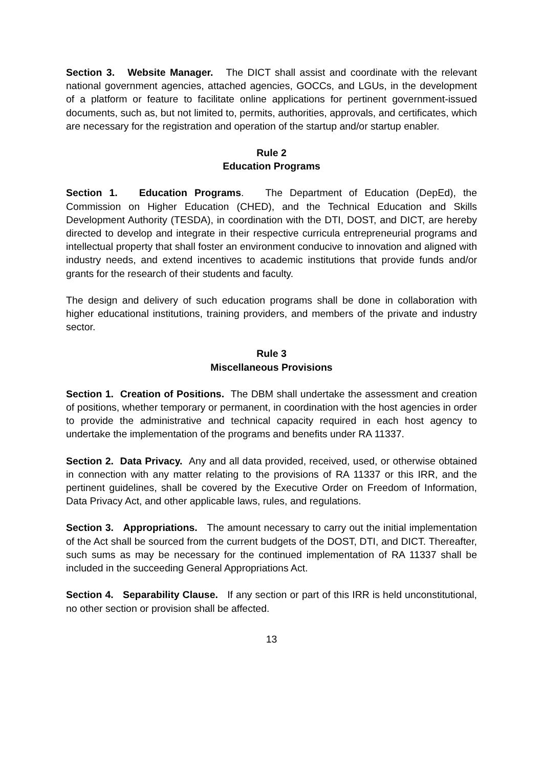Section 3. Website Manager. The DICT shall assist and coordinate with the relevant national government agencies, attached agencies, GOCCs, and LGUs, in the development of a platform or feature to facilitate online applications for pertinent government-issued documents, such as, but not limited to, permits, authorities, approvals, and certificates, which are necessary for the registration and operation of the startup and/or startup enabler.
Rule 2
Education Programs
Section 1. Education Programs. The Department of Education (DepEd), the Commission on Higher Education (CHED), and the Technical Education and Skills Development Authority (TESDA), in coordination with the DTI, DOST, and DICT, are hereby directed to develop and integrate in their respective curricula entrepreneurial programs and intellectual property that shall foster an environment conducive to innovation and aligned with industry needs, and extend incentives to academic institutions that provide funds and/or grants for the research of their students and faculty.
The design and delivery of such education programs shall be done in collaboration with higher educational institutions, training providers, and members of the private and industry sector.
Rule 3
Miscellaneous Provisions
Section 1. Creation of Positions. The DBM shall undertake the assessment and creation of positions, whether temporary or permanent, in coordination with the host agencies in order to provide the administrative and technical capacity required in each host agency to undertake the implementation of the programs and benefits under RA 11337.
Section 2. Data Privacy. Any and all data provided, received, used, or otherwise obtained in connection with any matter relating to the provisions of RA 11337 or this IRR, and the pertinent guidelines, shall be covered by the Executive Order on Freedom of Information, Data Privacy Act, and other applicable laws, rules, and regulations.
Section 3. Appropriations. The amount necessary to carry out the initial implementation of the Act shall be sourced from the current budgets of the DOST, DTI, and DICT. Thereafter, such sums as may be necessary for the continued implementation of RA 11337 shall be included in the succeeding General Appropriations Act.
Section 4. Separability Clause. If any section or part of this IRR is held unconstitutional, no other section or provision shall be affected.
13